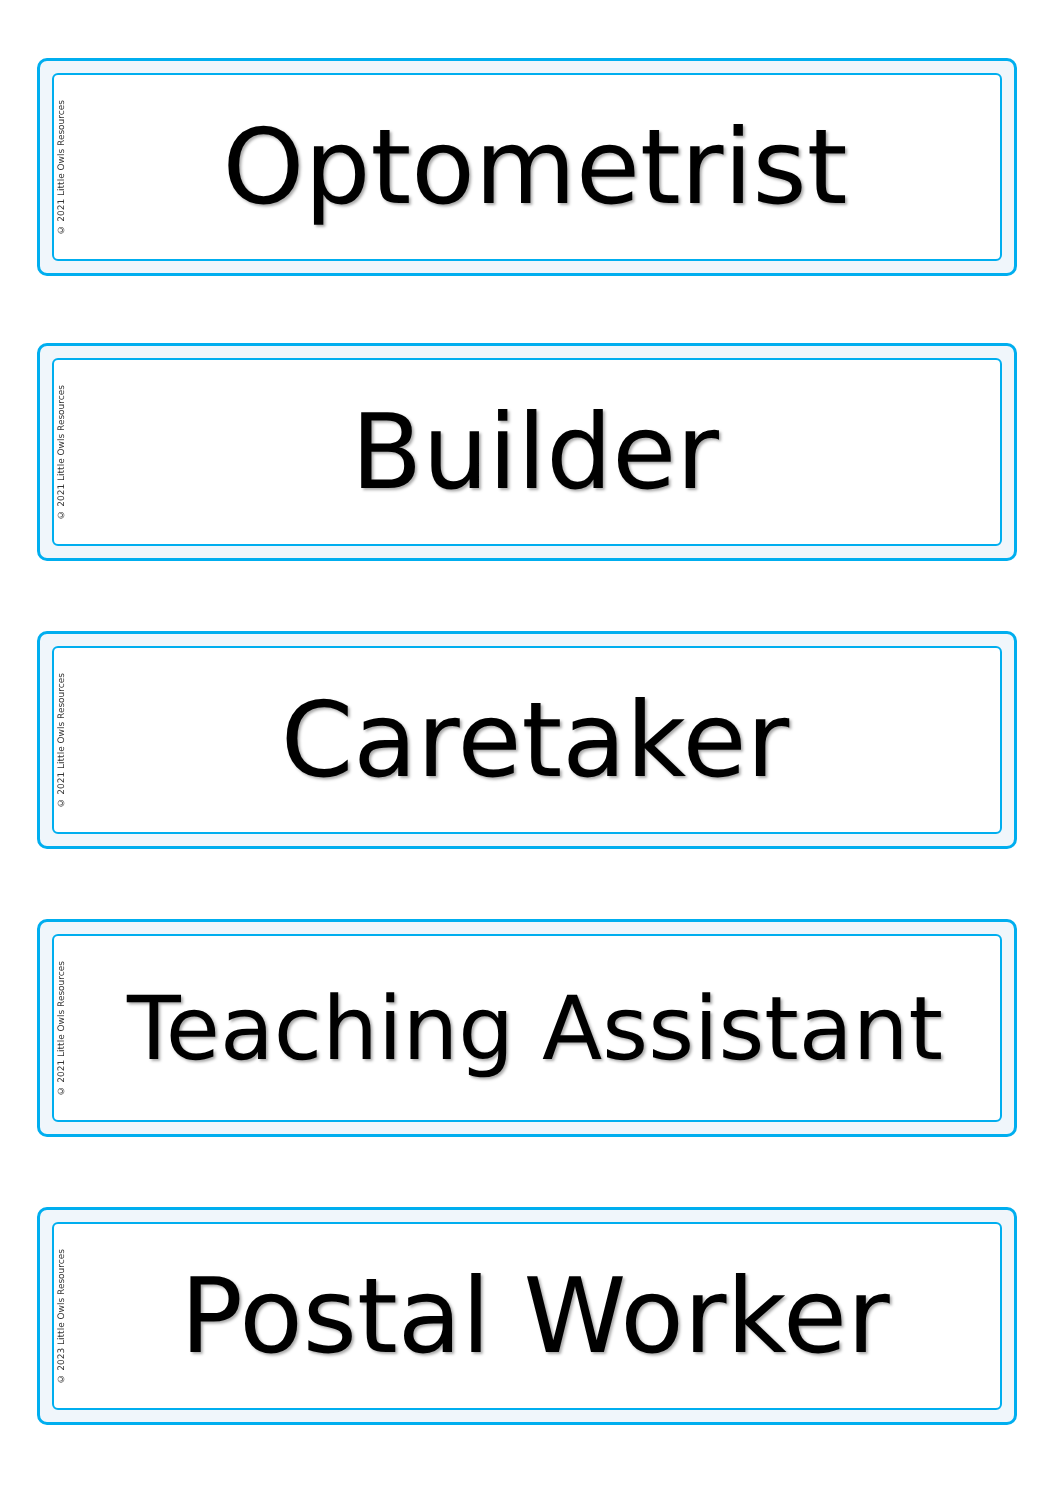© 2021 Little Owls Resources
Optometrist
© 2021 Little Owls Resources
Builder
© 2021 Little Owls Resources
Caretaker
© 2021 Little Owls Resources
Teaching Assistant
© 2023 Little Owls Resources
Postal Worker